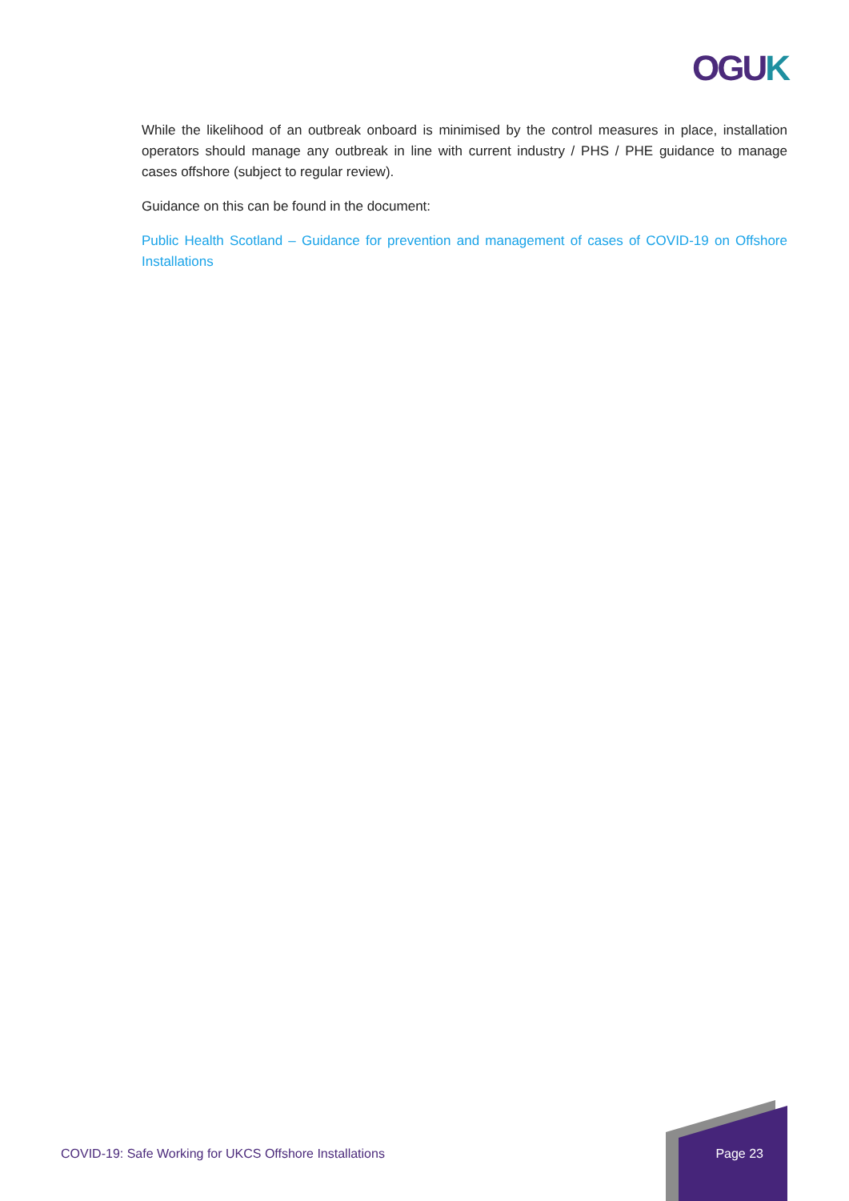OGUK
While the likelihood of an outbreak onboard is minimised by the control measures in place, installation operators should manage any outbreak in line with current industry / PHS / PHE guidance to manage cases offshore (subject to regular review).
Guidance on this can be found in the document:
Public Health Scotland – Guidance for prevention and management of cases of COVID-19 on Offshore Installations
COVID-19: Safe Working for UKCS Offshore Installations Page 23